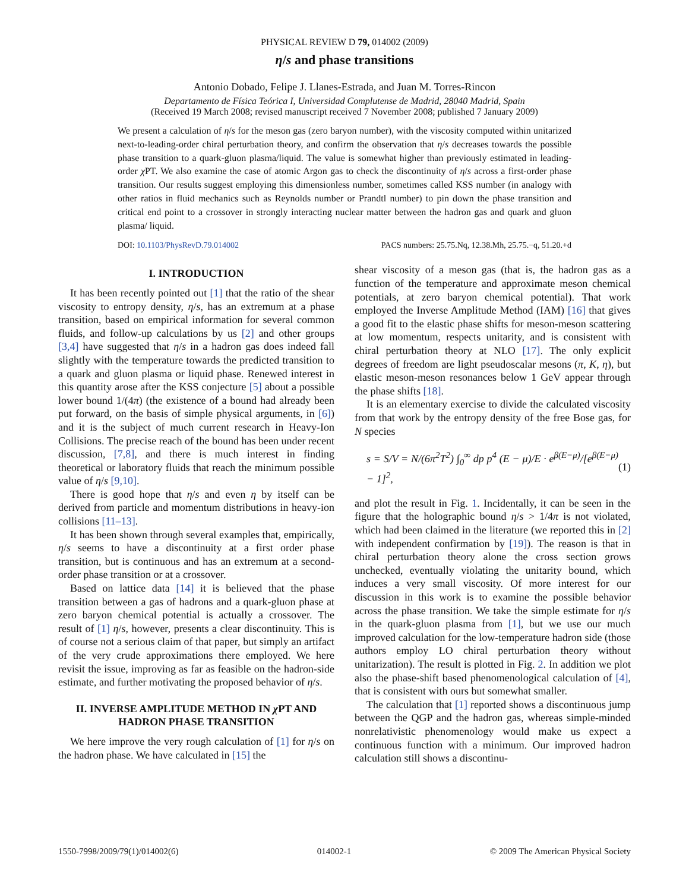PHYSICAL REVIEW D 79, 014002 (2009)
η/s and phase transitions
Antonio Dobado, Felipe J. Llanes-Estrada, and Juan M. Torres-Rincon
Departamento de Física Teórica I, Universidad Complutense de Madrid, 28040 Madrid, Spain
(Received 19 March 2008; revised manuscript received 7 November 2008; published 7 January 2009)
We present a calculation of η/s for the meson gas (zero baryon number), with the viscosity computed within unitarized next-to-leading-order chiral perturbation theory, and confirm the observation that η/s decreases towards the possible phase transition to a quark-gluon plasma/liquid. The value is somewhat higher than previously estimated in leading-order χ PT. We also examine the case of atomic Argon gas to check the discontinuity of η/s across a first-order phase transition. Our results suggest employing this dimensionless number, sometimes called KSS number (in analogy with other ratios in fluid mechanics such as Reynolds number or Prandtl number) to pin down the phase transition and critical end point to a crossover in strongly interacting nuclear matter between the hadron gas and quark and gluon plasma/ liquid.
DOI: 10.1103/PhysRevD.79.014002 PACS numbers: 25.75.Nq, 12.38.Mh, 25.75.−q, 51.20.+d
I. INTRODUCTION
It has been recently pointed out [1] that the ratio of the shear viscosity to entropy density, η/s, has an extremum at a phase transition, based on empirical information for several common fluids, and follow-up calculations by us [2] and other groups [3,4] have suggested that η/s in a hadron gas does indeed fall slightly with the temperature towards the predicted transition to a quark and gluon plasma or liquid phase. Renewed interest in this quantity arose after the KSS conjecture [5] about a possible lower bound 1/(4π) (the existence of a bound had already been put forward, on the basis of simple physical arguments, in [6]) and it is the subject of much current research in Heavy-Ion Collisions. The precise reach of the bound has been under recent discussion, [7,8], and there is much interest in finding theoretical or laboratory fluids that reach the minimum possible value of η/s [9,10].
There is good hope that η/s and even η by itself can be derived from particle and momentum distributions in heavy-ion collisions [11–13].
It has been shown through several examples that, empirically, η/s seems to have a discontinuity at a first order phase transition, but is continuous and has an extremum at a second-order phase transition or at a crossover.
Based on lattice data [14] it is believed that the phase transition between a gas of hadrons and a quark-gluon phase at zero baryon chemical potential is actually a crossover. The result of [1] η/s, however, presents a clear discontinuity. This is of course not a serious claim of that paper, but simply an artifact of the very crude approximations there employed. We here revisit the issue, improving as far as feasible on the hadron-side estimate, and further motivating the proposed behavior of η/s.
II. INVERSE AMPLITUDE METHOD IN χ PT AND HADRON PHASE TRANSITION
We here improve the very rough calculation of [1] for η/s on the hadron phase. We have calculated in [15] the
shear viscosity of a meson gas (that is, the hadron gas as a function of the temperature and approximate meson chemical potentials, at zero baryon chemical potential). That work employed the Inverse Amplitude Method (IAM) [16] that gives a good fit to the elastic phase shifts for meson-meson scattering at low momentum, respects unitarity, and is consistent with chiral perturbation theory at NLO [17]. The only explicit degrees of freedom are light pseudoscalar mesons (π, K, η), but elastic meson-meson resonances below 1 GeV appear through the phase shifts [18].
It is an elementary exercise to divide the calculated viscosity from that work by the entropy density of the free Bose gas, for N species
s = S/V = N/(6π<sup>2</sup>T<sup>2</sup>) ∫<sub>0</sub><sup>∞</sup> dp p<sup>4</sup> (E − μ)/E · e<sup>β(E−μ)</sup>/[e<sup>β(E−μ)</sup> − 1]<sup>2</sup>, (1)
and plot the result in Fig. 1. Incidentally, it can be seen in the figure that the holographic bound η/s > 1/4π is not violated, which had been claimed in the literature (we reported this in [2] with independent confirmation by [19]). The reason is that in chiral perturbation theory alone the cross section grows unchecked, eventually violating the unitarity bound, which induces a very small viscosity. Of more interest for our discussion in this work is to examine the possible behavior across the phase transition. We take the simple estimate for η/s in the quark-gluon plasma from [1], but we use our much improved calculation for the low-temperature hadron side (those authors employ LO chiral perturbation theory without unitarization). The result is plotted in Fig. 2. In addition we plot also the phase-shift based phenomenological calculation of [4], that is consistent with ours but somewhat smaller.
The calculation that [1] reported shows a discontinuous jump between the QGP and the hadron gas, whereas simple-minded nonrelativistic phenomenology would make us expect a continuous function with a minimum. Our improved hadron calculation still shows a discontinu-
1550-7998/2009/79(1)/014002(6) 014002-1 © 2009 The American Physical Society